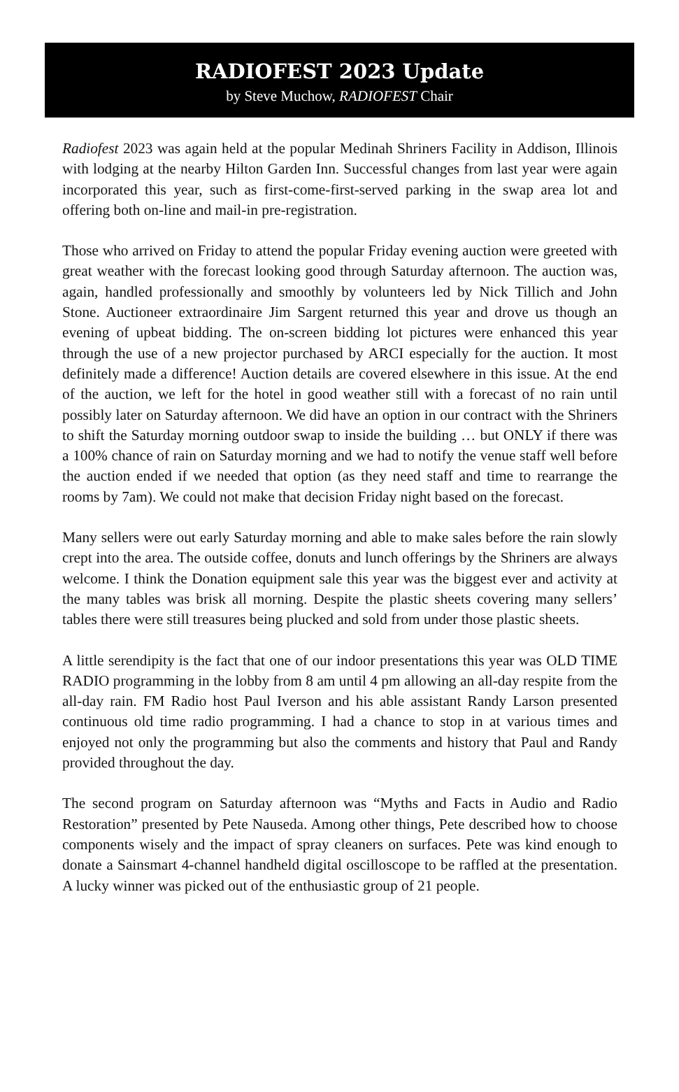RADIOFEST 2023 Update
by Steve Muchow, RADIOFEST Chair
Radiofest 2023 was again held at the popular Medinah Shriners Facility in Addison, Illinois with lodging at the nearby Hilton Garden Inn. Successful changes from last year were again incorporated this year, such as first-come-first-served parking in the swap area lot and offering both on-line and mail-in pre-registration.
Those who arrived on Friday to attend the popular Friday evening auction were greeted with great weather with the forecast looking good through Saturday afternoon. The auction was, again, handled professionally and smoothly by volunteers led by Nick Tillich and John Stone. Auctioneer extraordinaire Jim Sargent returned this year and drove us though an evening of upbeat bidding. The on-screen bidding lot pictures were enhanced this year through the use of a new projector purchased by ARCI especially for the auction. It most definitely made a difference! Auction details are covered elsewhere in this issue. At the end of the auction, we left for the hotel in good weather still with a forecast of no rain until possibly later on Saturday afternoon. We did have an option in our contract with the Shriners to shift the Saturday morning outdoor swap to inside the building … but ONLY if there was a 100% chance of rain on Saturday morning and we had to notify the venue staff well before the auction ended if we needed that option (as they need staff and time to rearrange the rooms by 7am). We could not make that decision Friday night based on the forecast.
Many sellers were out early Saturday morning and able to make sales before the rain slowly crept into the area. The outside coffee, donuts and lunch offerings by the Shriners are always welcome. I think the Donation equipment sale this year was the biggest ever and activity at the many tables was brisk all morning. Despite the plastic sheets covering many sellers’ tables there were still treasures being plucked and sold from under those plastic sheets.
A little serendipity is the fact that one of our indoor presentations this year was OLD TIME RADIO programming in the lobby from 8 am until 4 pm allowing an all-day respite from the all-day rain. FM Radio host Paul Iverson and his able assistant Randy Larson presented continuous old time radio programming. I had a chance to stop in at various times and enjoyed not only the programming but also the comments and history that Paul and Randy provided throughout the day.
The second program on Saturday afternoon was “Myths and Facts in Audio and Radio Restoration” presented by Pete Nauseda. Among other things, Pete described how to choose components wisely and the impact of spray cleaners on surfaces. Pete was kind enough to donate a Sainsmart 4-channel handheld digital oscilloscope to be raffled at the presentation. A lucky winner was picked out of the enthusiastic group of 21 people.